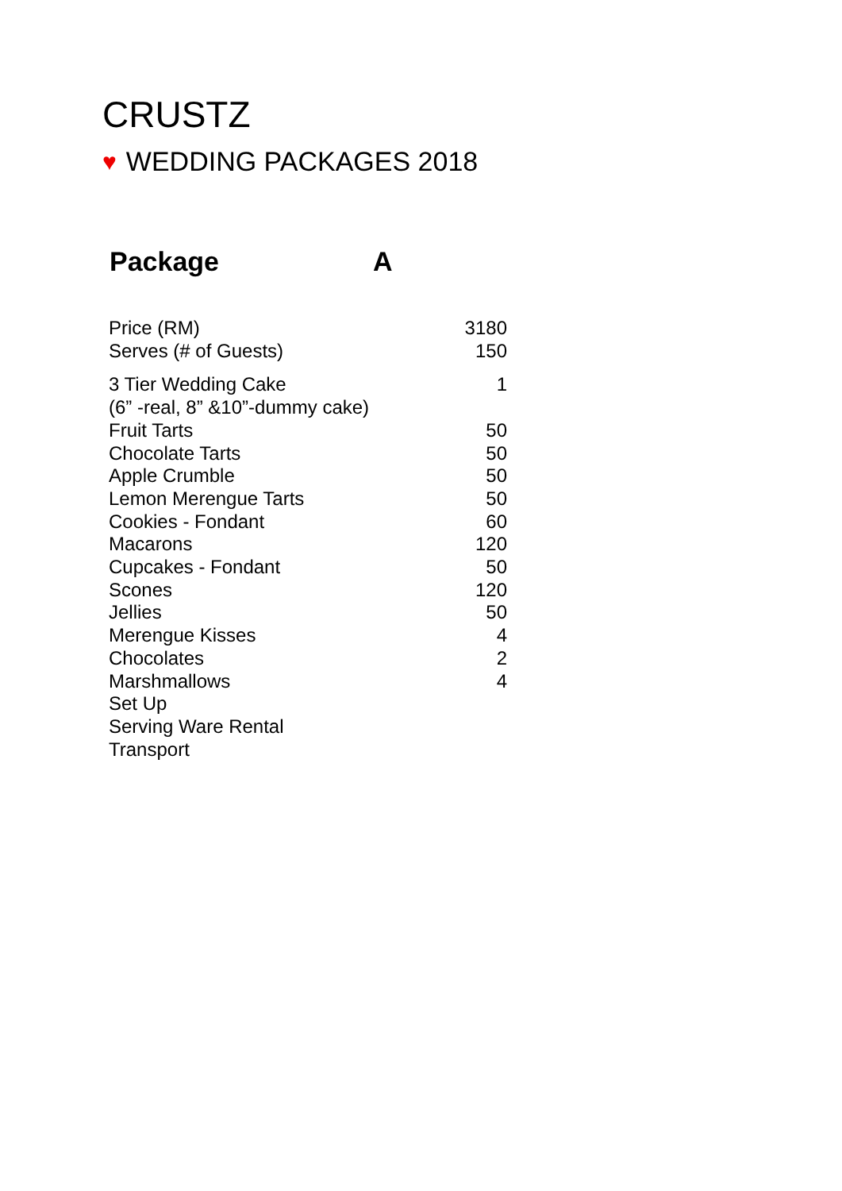CRUSTZ
♥ WEDDING PACKAGES 2018
| Package | A |
| --- | --- |
| Price (RM) | 3180 |
| Serves (# of Guests) | 150 |
| 3 Tier Wedding Cake (6” -real, 8” &10”-dummy cake) | 1 |
| Fruit Tarts | 50 |
| Chocolate Tarts | 50 |
| Apple Crumble | 50 |
| Lemon Merengue Tarts | 50 |
| Cookies - Fondant | 60 |
| Macarons | 120 |
| Cupcakes - Fondant | 50 |
| Scones | 120 |
| Jellies | 50 |
| Merengue Kisses | 4 |
| Chocolates | 2 |
| Marshmallows | 4 |
| Set Up | |
| Serving Ware Rental | |
| Transport | |